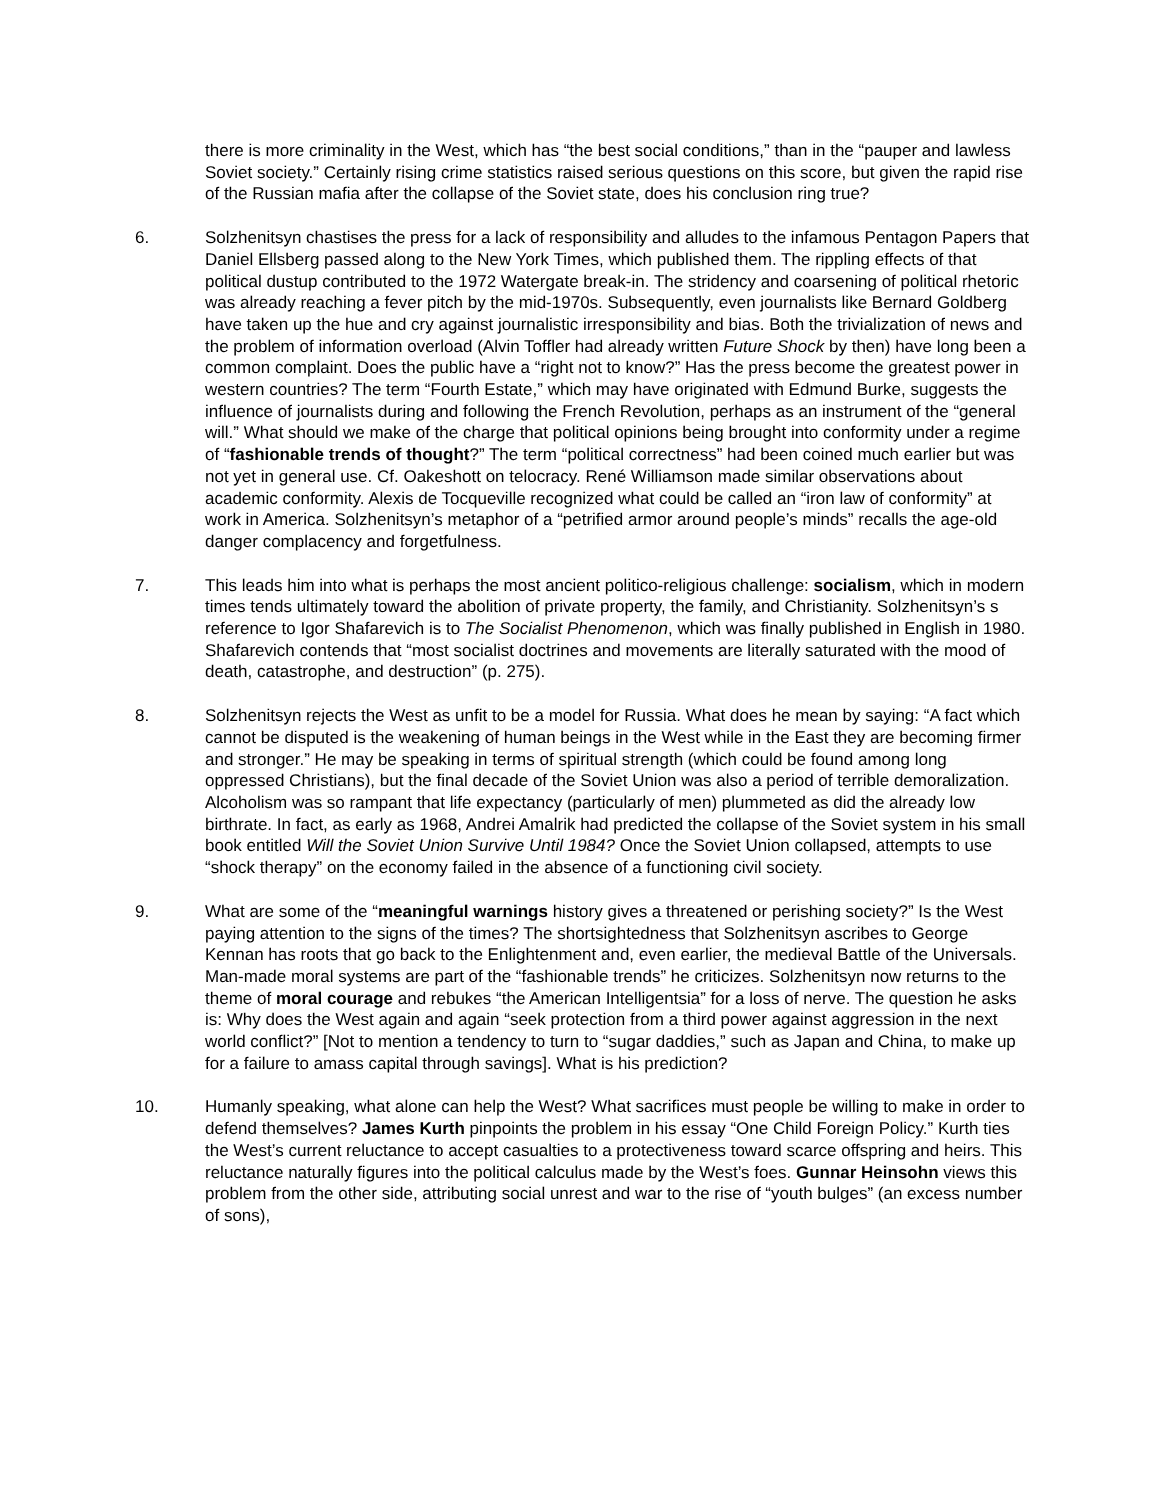there is more criminality in the West, which has “the best social conditions,” than in the “pauper and lawless Soviet society.” Certainly rising crime statistics raised serious questions on this score, but given the rapid rise of the Russian mafia after the collapse of the Soviet state, does his conclusion ring true?
6. Solzhenitsyn chastises the press for a lack of responsibility and alludes to the infamous Pentagon Papers that Daniel Ellsberg passed along to the New York Times, which published them. The rippling effects of that political dustup contributed to the 1972 Watergate break-in. The stridency and coarsening of political rhetoric was already reaching a fever pitch by the mid-1970s. Subsequently, even journalists like Bernard Goldberg have taken up the hue and cry against journalistic irresponsibility and bias. Both the trivialization of news and the problem of information overload (Alvin Toffler had already written Future Shock by then) have long been a common complaint. Does the public have a “right not to know?” Has the press become the greatest power in western countries? The term “Fourth Estate,” which may have originated with Edmund Burke, suggests the influence of journalists during and following the French Revolution, perhaps as an instrument of the “general will.” What should we make of the charge that political opinions being brought into conformity under a regime of “fashionable trends of thought?” The term “political correctness” had been coined much earlier but was not yet in general use. Cf. Oakeshott on telocracy. René Williamson made similar observations about academic conformity. Alexis de Tocqueville recognized what could be called an “iron law of conformity” at work in America. Solzhenitsyn’s metaphor of a “petrified armor around people’s minds” recalls the age-old danger complacency and forgetfulness.
7. This leads him into what is perhaps the most ancient politico-religious challenge: socialism, which in modern times tends ultimately toward the abolition of private property, the family, and Christianity. Solzhenitsyn’s s reference to Igor Shafarevich is to The Socialist Phenomenon, which was finally published in English in 1980. Shafarevich contends that “most socialist doctrines and movements are literally saturated with the mood of death, catastrophe, and destruction” (p. 275).
8. Solzhenitsyn rejects the West as unfit to be a model for Russia. What does he mean by saying: “A fact which cannot be disputed is the weakening of human beings in the West while in the East they are becoming firmer and stronger.” He may be speaking in terms of spiritual strength (which could be found among long oppressed Christians), but the final decade of the Soviet Union was also a period of terrible demoralization. Alcoholism was so rampant that life expectancy (particularly of men) plummeted as did the already low birthrate. In fact, as early as 1968, Andrei Amalrik had predicted the collapse of the Soviet system in his small book entitled Will the Soviet Union Survive Until 1984? Once the Soviet Union collapsed, attempts to use “shock therapy” on the economy failed in the absence of a functioning civil society.
9. What are some of the “meaningful warnings history gives a threatened or perishing society?” Is the West paying attention to the signs of the times? The shortsightedness that Solzhenitsyn ascribes to George Kennan has roots that go back to the Enlightenment and, even earlier, the medieval Battle of the Universals. Man-made moral systems are part of the “fashionable trends” he criticizes. Solzhenitsyn now returns to the theme of moral courage and rebukes “the American Intelligentsia” for a loss of nerve. The question he asks is: Why does the West again and again “seek protection from a third power against aggression in the next world conflict?” [Not to mention a tendency to turn to “sugar daddies,” such as Japan and China, to make up for a failure to amass capital through savings]. What is his prediction?
10. Humanly speaking, what alone can help the West? What sacrifices must people be willing to make in order to defend themselves? James Kurth pinpoints the problem in his essay “One Child Foreign Policy.” Kurth ties the West’s current reluctance to accept casualties to a protectiveness toward scarce offspring and heirs. This reluctance naturally figures into the political calculus made by the West’s foes. Gunnar Heinsohn views this problem from the other side, attributing social unrest and war to the rise of “youth bulges” (an excess number of sons),